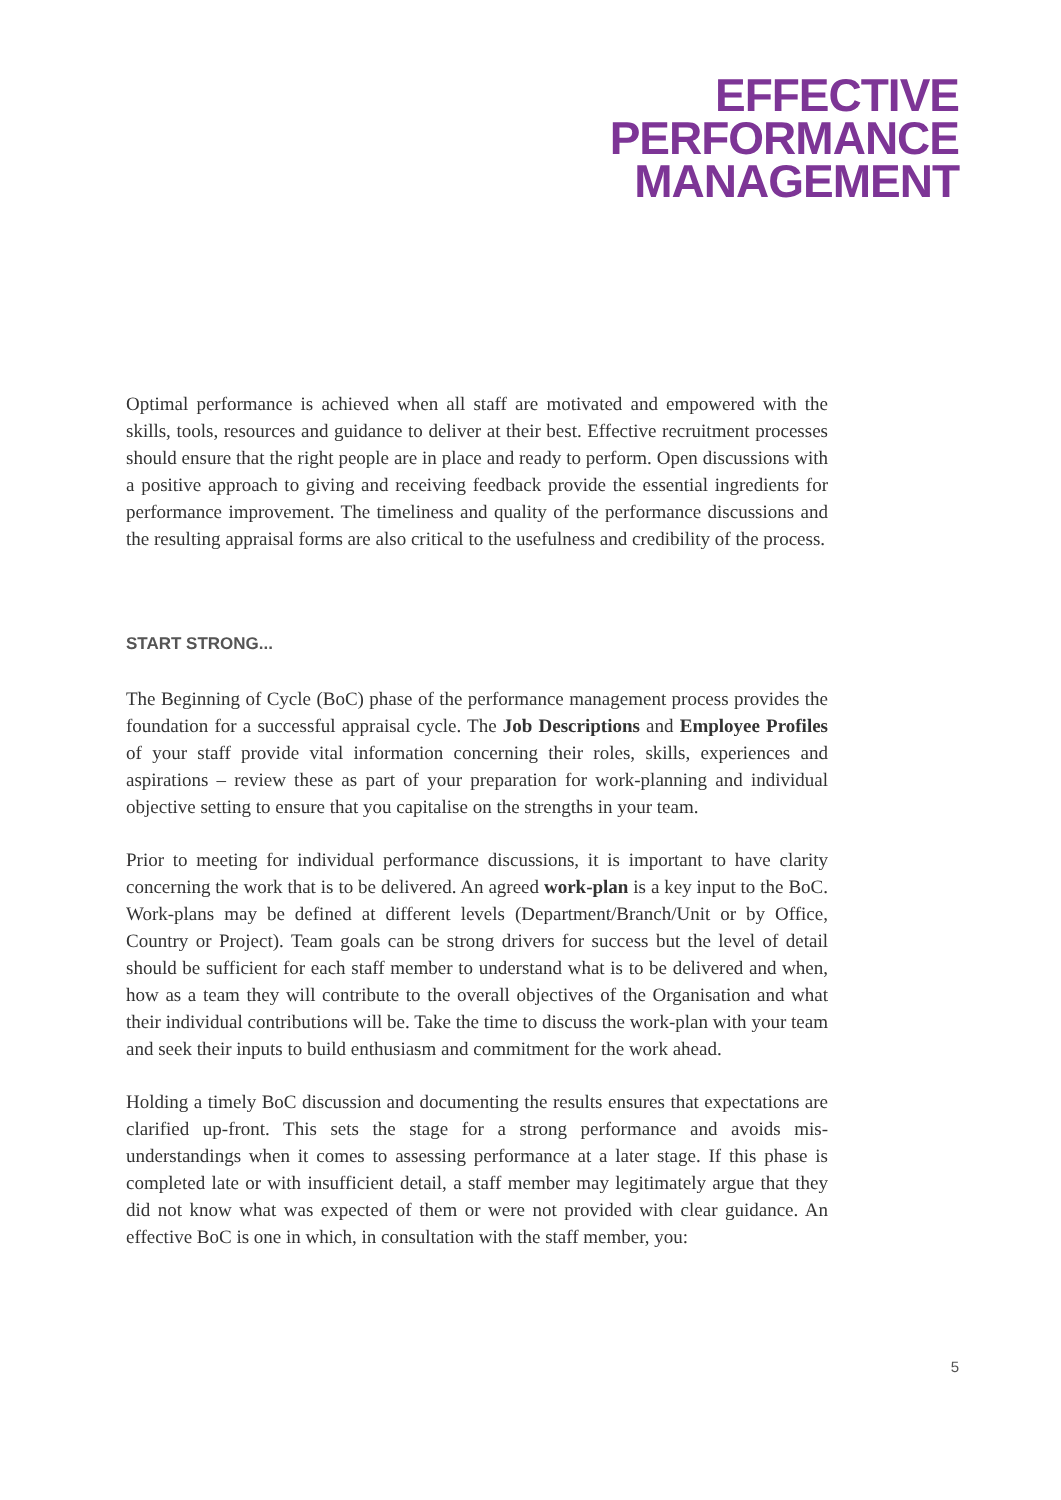EFFECTIVE
PERFORMANCE
MANAGEMENT
Optimal performance is achieved when all staff are motivated and empowered with the skills, tools, resources and guidance to deliver at their best. Effective recruitment processes should ensure that the right people are in place and ready to perform. Open discussions with a positive approach to giving and receiving feedback provide the essential ingredients for performance improvement. The timeliness and quality of the performance discussions and the resulting appraisal forms are also critical to the usefulness and credibility of the process.
START STRONG...
The Beginning of Cycle (BoC) phase of the performance management process provides the foundation for a successful appraisal cycle. The Job Descriptions and Employee Profiles of your staff provide vital information concerning their roles, skills, experiences and aspirations – review these as part of your preparation for work-planning and individual objective setting to ensure that you capitalise on the strengths in your team.
Prior to meeting for individual performance discussions, it is important to have clarity concerning the work that is to be delivered. An agreed work-plan is a key input to the BoC. Work-plans may be defined at different levels (Department/Branch/Unit or by Office, Country or Project). Team goals can be strong drivers for success but the level of detail should be sufficient for each staff member to understand what is to be delivered and when, how as a team they will contribute to the overall objectives of the Organisation and what their individual contributions will be. Take the time to discuss the work-plan with your team and seek their inputs to build enthusiasm and commitment for the work ahead.
Holding a timely BoC discussion and documenting the results ensures that expectations are clarified up-front. This sets the stage for a strong performance and avoids mis-understandings when it comes to assessing performance at a later stage. If this phase is completed late or with insufficient detail, a staff member may legitimately argue that they did not know what was expected of them or were not provided with clear guidance. An effective BoC is one in which, in consultation with the staff member, you:
5